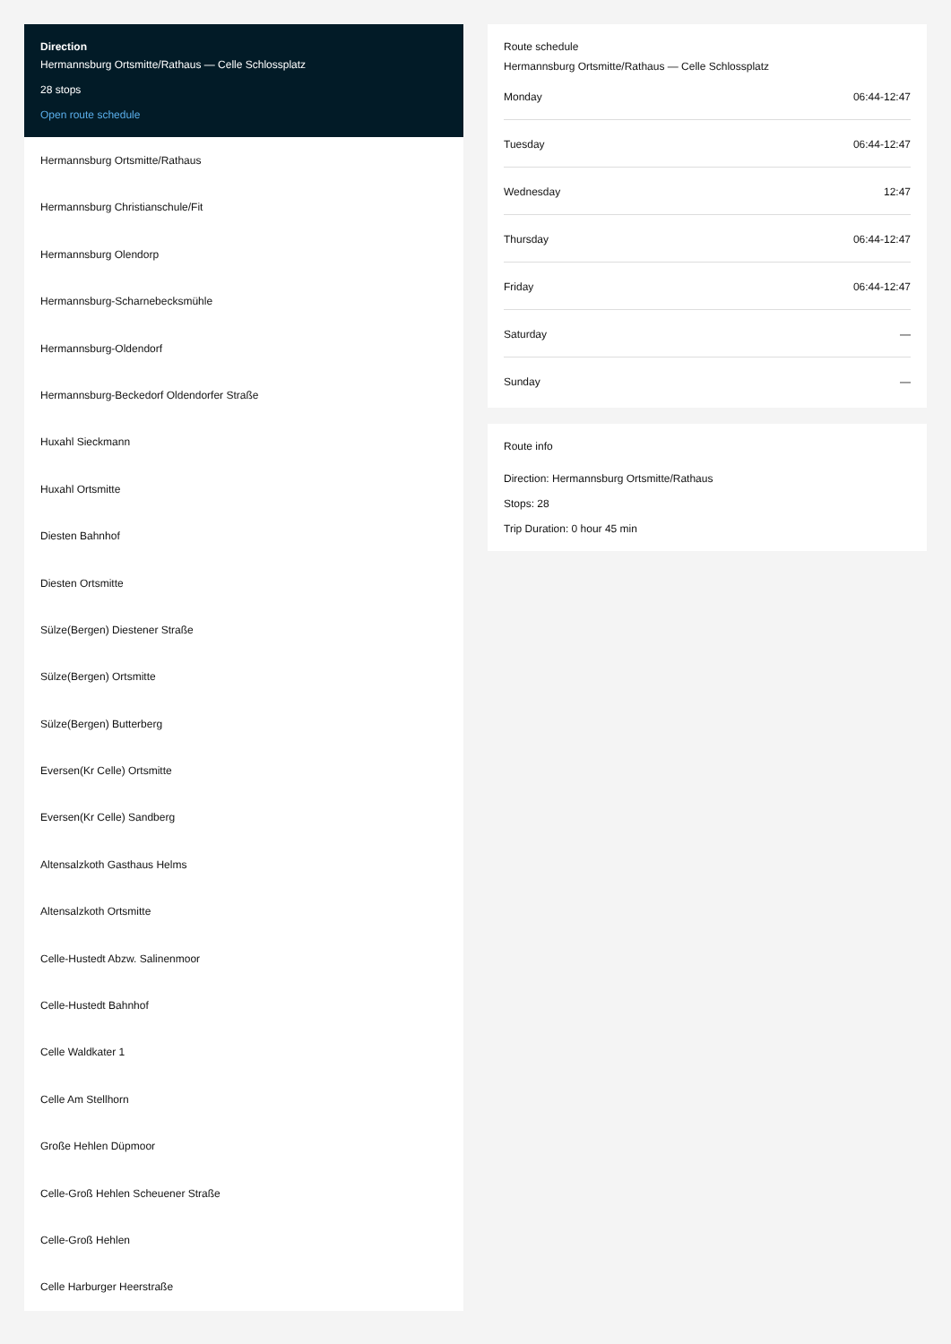Direction
Hermannsburg Ortsmitte/Rathaus — Celle Schlossplatz
28 stops
Open route schedule
Hermannsburg Ortsmitte/Rathaus
Hermannsburg Christianschule/Fit
Hermannsburg Olendorp
Hermannsburg-Scharnebecksmühle
Hermannsburg-Oldendorf
Hermannsburg-Beckedorf Oldendorfer Straße
Huxahl Sieckmann
Huxahl Ortsmitte
Diesten Bahnhof
Diesten Ortsmitte
Sülze(Bergen) Diestener Straße
Sülze(Bergen) Ortsmitte
Sülze(Bergen) Butterberg
Eversen(Kr Celle) Ortsmitte
Eversen(Kr Celle) Sandberg
Altensalzkoth Gasthaus Helms
Altensalzkoth Ortsmitte
Celle-Hustedt Abzw. Salinenmoor
Celle-Hustedt Bahnhof
Celle Waldkater 1
Celle Am Stellhorn
Große Hehlen Düpmoor
Celle-Groß Hehlen Scheuener Straße
Celle-Groß Hehlen
Celle Harburger Heerstraße
Route schedule
Hermannsburg Ortsmitte/Rathaus — Celle Schlossplatz
| Monday | 06:44-12:47 |
| Tuesday | 06:44-12:47 |
| Wednesday | 12:47 |
| Thursday | 06:44-12:47 |
| Friday | 06:44-12:47 |
| Saturday | — |
| Sunday | — |
Route info
Direction: Hermannsburg Ortsmitte/Rathaus
Stops: 28
Trip Duration: 0 hour 45 min